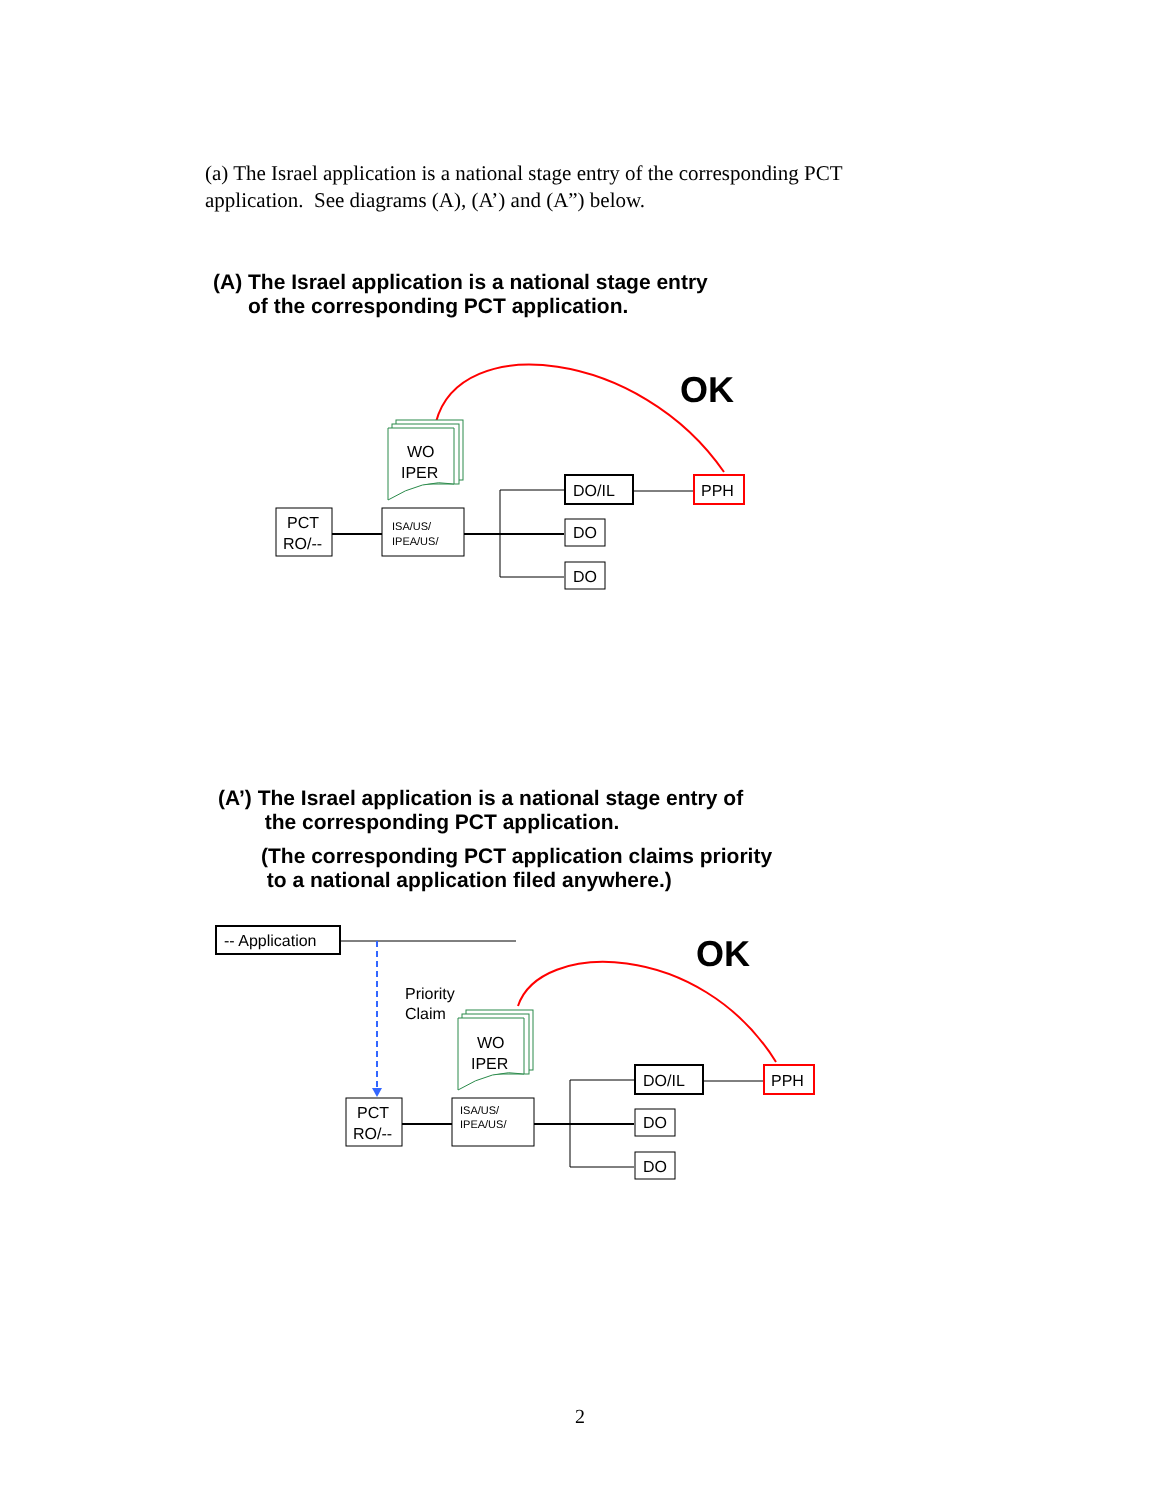(a) The Israel application is a national stage entry of the corresponding PCT application. See diagrams (A), (A’) and (A”) below.
(A) The Israel application is a national stage entry
of the corresponding PCT application.
OK
WO
IPER
PCT
RO/--
ISA/US/
IPEA/US/
DO/IL
DO
DO
PPH
(A’) The Israel application is a national stage entry of
the corresponding PCT application.
(The corresponding PCT application claims priority
to a national application filed anywhere.)
-- Application
Priority
Claim
OK
WO
IPER
PCT
RO/--
ISA/US/
IPEA/US/
DO/IL
DO
DO
PPH
2